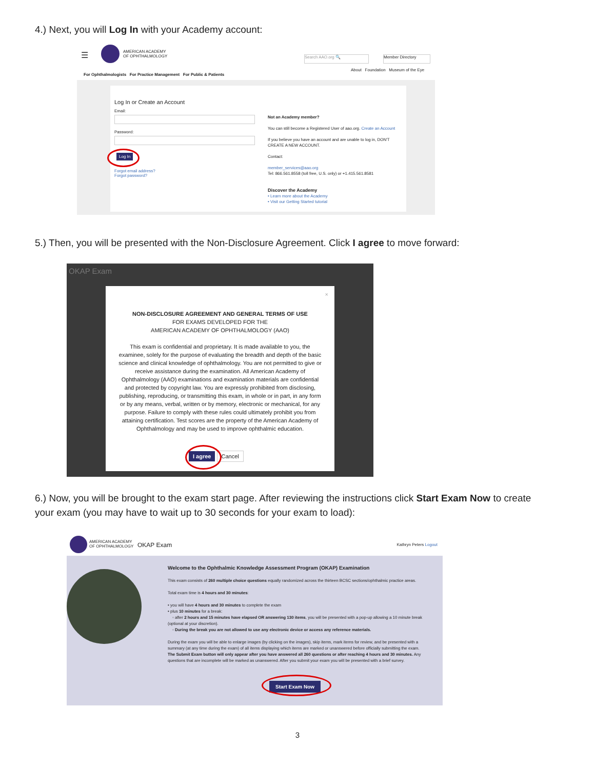4.) Next, you will Log In with your Academy account:
☰
AMERICAN ACADEMY
OF OPHTHALMOLOGY
Search AAO.org 🔍 Member Directory
About Foundation Museum of the Eye
For Ophthalmologists For Practice Management For Public & Patients
Log In or Create an Account
Email:
Password:
Log In
Forgot email address?
Forgot password?
Not an Academy member?
You can still become a Registered User of aao.org. Create an Account
If you believe you have an account and are unable to log in, DON'T CREATE A NEW ACCOUNT.
Contact:
member_services@aao.org
Tel: 866.561.8558 (toll free, U.S. only) or +1.415.561.8581
Discover the Academy
• Learn more about the Academy
• Visit our Getting Started tutorial
5.) Then, you will be presented with the Non-Disclosure Agreement. Click I agree to move forward:
OKAP Exam
×
NON-DISCLOSURE AGREEMENT AND GENERAL TERMS OF USE
FOR EXAMS DEVELOPED FOR THE
AMERICAN ACADEMY OF OPHTHALMOLOGY (AAO)
This exam is confidential and proprietary. It is made available to you, the examinee, solely for the purpose of evaluating the breadth and depth of the basic science and clinical knowledge of ophthalmology. You are not permitted to give or receive assistance during the examination. All American Academy of Ophthalmology (AAO) examinations and examination materials are confidential and protected by copyright law. You are expressly prohibited from disclosing, publishing, reproducing, or transmitting this exam, in whole or in part, in any form or by any means, verbal, written or by memory, electronic or mechanical, for any purpose. Failure to comply with these rules could ultimately prohibit you from attaining certification. Test scores are the property of the American Academy of Ophthalmology and may be used to improve ophthalmic education.
I agree Cancel
6.) Now, you will be brought to the exam start page. After reviewing the instructions click Start Exam Now to create your exam (you may have to wait up to 30 seconds for your exam to load):
AMERICAN ACADEMY
OF OPHTHALMOLOGY
OKAP Exam Kathryn Peters Logout
Welcome to the Ophthalmic Knowledge Assessment Program (OKAP) Examination
This exam consists of 260 multiple choice questions equally randomized across the thirteen BCSC sections/ophthalmic practice areas.
Total exam time is 4 hours and 30 minutes:
• you will have 4 hours and 30 minutes to complete the exam
• plus 10 minutes for a break:
◦ after 2 hours and 15 minutes have elapsed OR answering 130 items, you will be presented with a pop-up allowing a 10 minute break (optional at your discretion).
◦ During the break you are not allowed to use any electronic device or access any reference materials.
During the exam you will be able to enlarge images (by clicking on the images), skip items, mark items for review, and be presented with a summary (at any time during the exam) of all items displaying which items are marked or unanswered before officially submitting the exam. The Submit Exam button will only appear after you have answered all 260 questions or after reaching 4 hours and 30 minutes. Any questions that are incomplete will be marked as unanswered. After you submit your exam you will be presented with a brief survey.
Start Exam Now
3